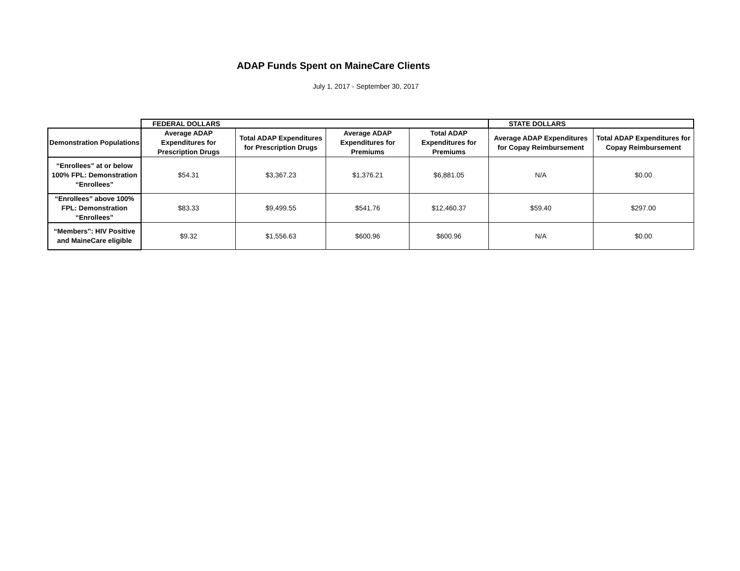ADAP Funds Spent on MaineCare Clients
July 1, 2017 - September 30, 2017
| | FEDERAL DOLLARS | | | | STATE DOLLARS | |
| --- | --- | --- | --- | --- | --- | --- |
| Demonstration Populations | Average ADAP Expenditures for Prescription Drugs | Total ADAP Expenditures for Prescription Drugs | Average ADAP Expenditures for Premiums | Total ADAP Expenditures for Premiums | Average ADAP Expenditures for Copay Reimbursement | Total ADAP Expenditures for Copay Reimbursement |
| “Enrollees” at or below 100% FPL: Demonstration “Enrollees” | $54.31 | $3,367.23 | $1,376.21 | $6,881.05 | N/A | $0.00 |
| “Enrollees” above 100% FPL: Demonstration “Enrollees” | $83.33 | $9,499.55 | $541.76 | $12,460.37 | $59.40 | $297.00 |
| “Members”: HIV Positive and MaineCare eligible | $9.32 | $1,556.63 | $600.96 | $600.96 | N/A | $0.00 |